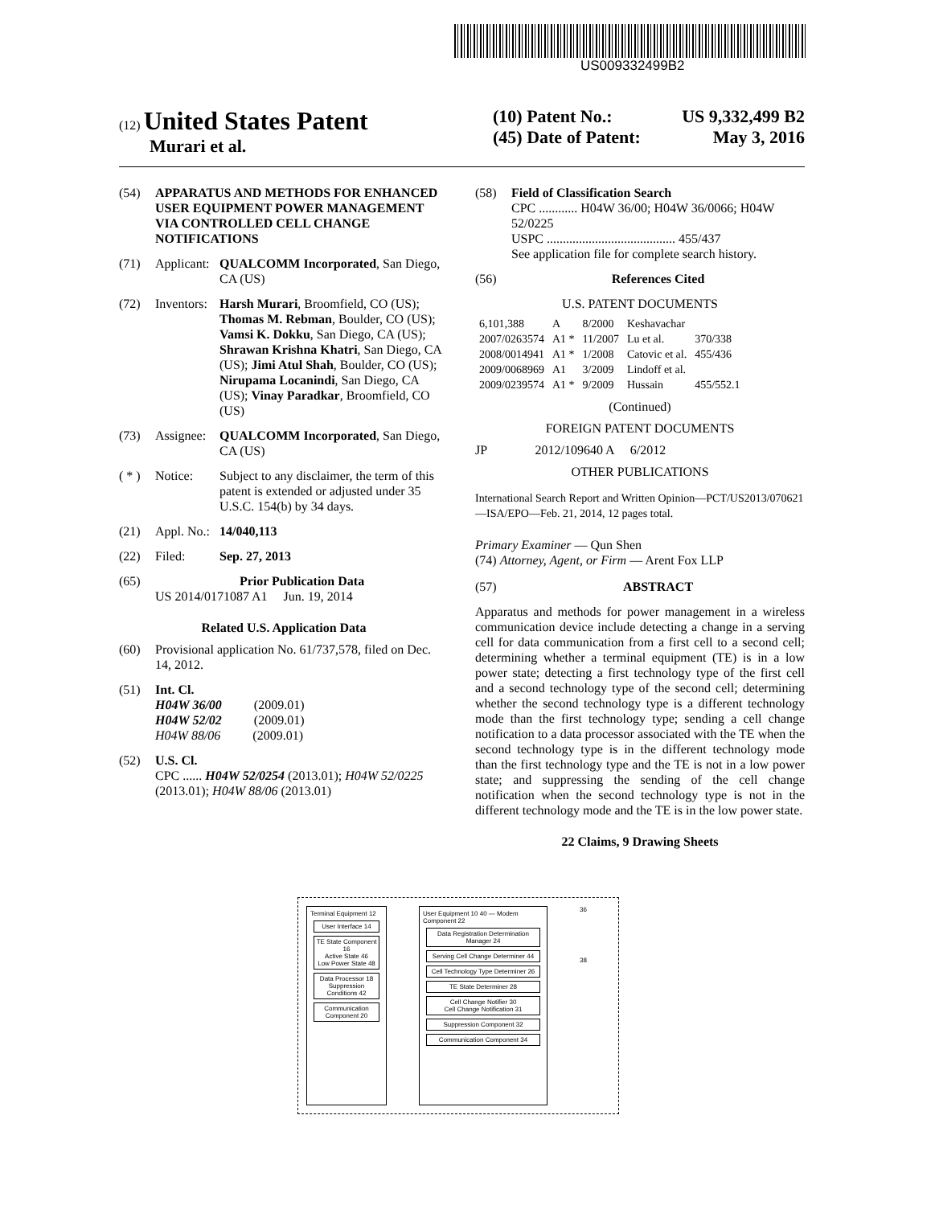US009332499B2
(12) United States Patent
Murari et al.
(10) Patent No.: US 9,332,499 B2
(45) Date of Patent: May 3, 2016
(54) APPARATUS AND METHODS FOR ENHANCED USER EQUIPMENT POWER MANAGEMENT VIA CONTROLLED CELL CHANGE NOTIFICATIONS
(71) Applicant: QUALCOMM Incorporated, San Diego, CA (US)
(72) Inventors: Harsh Murari, Broomfield, CO (US); Thomas M. Rebman, Boulder, CO (US); Vamsi K. Dokku, San Diego, CA (US); Shrawan Krishna Khatri, San Diego, CA (US); Jimi Atul Shah, Boulder, CO (US); Nirupama Locanindi, San Diego, CA (US); Vinay Paradkar, Broomfield, CO (US)
(73) Assignee: QUALCOMM Incorporated, San Diego, CA (US)
( * ) Notice: Subject to any disclaimer, the term of this patent is extended or adjusted under 35 U.S.C. 154(b) by 34 days.
(21) Appl. No.: 14/040,113
(22) Filed: Sep. 27, 2013
(65) Prior Publication Data
US 2014/0171087 A1 Jun. 19, 2014
Related U.S. Application Data
(60) Provisional application No. 61/737,578, filed on Dec. 14, 2012.
(51) Int. Cl.
H04W 36/00 (2009.01)
H04W 52/02 (2009.01)
H04W 88/06 (2009.01)
(52) U.S. Cl.
CPC ...... H04W 52/0254 (2013.01); H04W 52/0225 (2013.01); H04W 88/06 (2013.01)
(58) Field of Classification Search
CPC ............ H04W 36/00; H04W 36/0066; H04W 52/0225
USPC ........................................ 455/437
See application file for complete search history.
(56) References Cited
U.S. PATENT DOCUMENTS
| 6,101,388 | A | 8/2000 | Keshavachar | |
| 2007/0263574 | A1 * | 11/2007 | Lu et al. | 370/338 |
| 2008/0014941 | A1 * | 1/2008 | Catovic et al. | 455/436 |
| 2009/0068969 | A1 | 3/2009 | Lindoff et al. | |
| 2009/0239574 | A1 * | 9/2009 | Hussain | 455/552.1 |
(Continued)
FOREIGN PATENT DOCUMENTS
JP 2012/109640 A 6/2012
OTHER PUBLICATIONS
International Search Report and Written Opinion—PCT/US2013/070621—ISA/EPO—Feb. 21, 2014, 12 pages total.
Primary Examiner — Qun Shen
(74) Attorney, Agent, or Firm — Arent Fox LLP
(57) ABSTRACT
Apparatus and methods for power management in a wireless communication device include detecting a change in a serving cell for data communication from a first cell to a second cell; determining whether a terminal equipment (TE) is in a low power state; detecting a first technology type of the first cell and a second technology type of the second cell; determining whether the second technology type is a different technology mode than the first technology type; sending a cell change notification to a data processor associated with the TE when the second technology type is in the different technology mode than the first technology type and the TE is not in a low power state; and suppressing the sending of the cell change notification when the second technology type is not in the different technology mode and the TE is in the low power state.
22 Claims, 9 Drawing Sheets
Terminal Equipment 12
User Interface 14
TE State Component 16
Active State 46
Low Power State 48
Data Processor 18
Suppression Conditions 42
Communication Component 20
User Equipment 10 40 — Modem Component 22
Data Registration Determination Manager 24
Serving Cell Change Determiner 44
Cell Technology Type Determiner 26
TE State Determiner 28
Cell Change Notifier 30
Cell Change Notification 31
Suppression Component 32
Communication Component 34
36
38